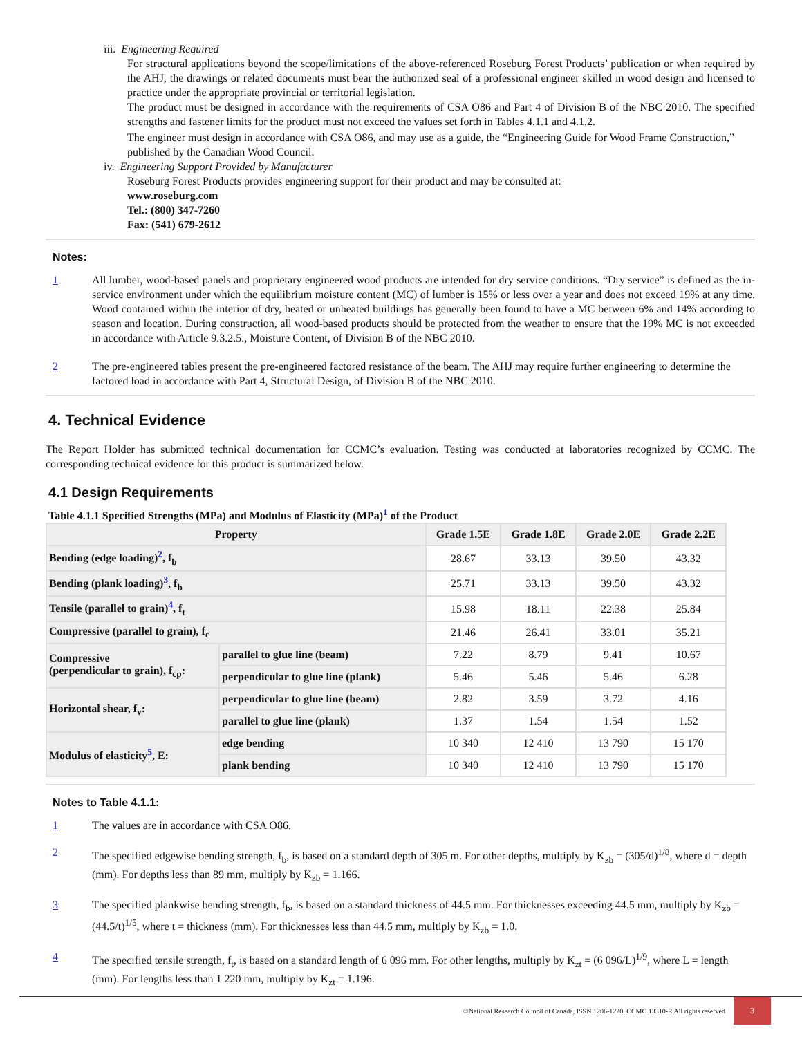iii. Engineering Required
For structural applications beyond the scope/limitations of the above-referenced Roseburg Forest Products’ publication or when required by the AHJ, the drawings or related documents must bear the authorized seal of a professional engineer skilled in wood design and licensed to practice under the appropriate provincial or territorial legislation.
The product must be designed in accordance with the requirements of CSA O86 and Part 4 of Division B of the NBC 2010. The specified strengths and fastener limits for the product must not exceed the values set forth in Tables 4.1.1 and 4.1.2.
The engineer must design in accordance with CSA O86, and may use as a guide, the “Engineering Guide for Wood Frame Construction,” published by the Canadian Wood Council.
iv. Engineering Support Provided by Manufacturer
Roseburg Forest Products provides engineering support for their product and may be consulted at:
www.roseburg.com
Tel.: (800) 347-7260
Fax: (541) 679-2612
Notes:
1 All lumber, wood-based panels and proprietary engineered wood products are intended for dry service conditions. “Dry service” is defined as the in-service environment under which the equilibrium moisture content (MC) of lumber is 15% or less over a year and does not exceed 19% at any time. Wood contained within the interior of dry, heated or unheated buildings has generally been found to have a MC between 6% and 14% according to season and location. During construction, all wood-based products should be protected from the weather to ensure that the 19% MC is not exceeded in accordance with Article 9.3.2.5., Moisture Content, of Division B of the NBC 2010.
2 The pre-engineered tables present the pre-engineered factored resistance of the beam. The AHJ may require further engineering to determine the factored load in accordance with Part 4, Structural Design, of Division B of the NBC 2010.
4. Technical Evidence
The Report Holder has submitted technical documentation for CCMC’s evaluation. Testing was conducted at laboratories recognized by CCMC. The corresponding technical evidence for this product is summarized below.
4.1 Design Requirements
Table 4.1.1 Specified Strengths (MPa) and Modulus of Elasticity (MPa)<sup>1</sup> of the Product
| Property | | Grade 1.5E | Grade 1.8E | Grade 2.0E | Grade 2.2E |
| --- | --- | --- | --- | --- | --- |
| Bending (edge loading)<sup>2</sup>, f<sub>b</sub> | | 28.67 | 33.13 | 39.50 | 43.32 |
| Bending (plank loading)<sup>3</sup>, f<sub>b</sub> | | 25.71 | 33.13 | 39.50 | 43.32 |
| Tensile (parallel to grain)<sup>4</sup>, f<sub>t</sub> | | 15.98 | 18.11 | 22.38 | 25.84 |
| Compressive (parallel to grain), f<sub>c</sub> | | 21.46 | 26.41 | 33.01 | 35.21 |
| Compressive (perpendicular to grain), f<sub>cp</sub>: | parallel to glue line (beam) | 7.22 | 8.79 | 9.41 | 10.67 |
| | perpendicular to glue line (plank) | 5.46 | 5.46 | 5.46 | 6.28 |
| Horizontal shear, f<sub>v</sub>: | perpendicular to glue line (beam) | 2.82 | 3.59 | 3.72 | 4.16 |
| | parallel to glue line (plank) | 1.37 | 1.54 | 1.54 | 1.52 |
| Modulus of elasticity<sup>5</sup>, E: | edge bending | 10 340 | 12 410 | 13 790 | 15 170 |
| | plank bending | 10 340 | 12 410 | 13 790 | 15 170 |
Notes to Table 4.1.1:
1 The values are in accordance with CSA O86.
2 The specified edgewise bending strength, f<sub>b</sub>, is based on a standard depth of 305 m. For other depths, multiply by K<sub>zb</sub> = (305/d)<sup>1/8</sup>, where d = depth (mm). For depths less than 89 mm, multiply by K<sub>zb</sub> = 1.166.
3 The specified plankwise bending strength, f<sub>b</sub>, is based on a standard thickness of 44.5 mm. For thicknesses exceeding 44.5 mm, multiply by K<sub>zb</sub> = (44.5/t)<sup>1/5</sup>, where t = thickness (mm). For thicknesses less than 44.5 mm, multiply by K<sub>zb</sub> = 1.0.
4 The specified tensile strength, f<sub>t</sub>, is based on a standard length of 6 096 mm. For other lengths, multiply by K<sub>zt</sub> = (6 096/L)<sup>1/9</sup>, where L = length (mm). For lengths less than 1 220 mm, multiply by K<sub>zt</sub> = 1.196.
©National Research Council of Canada, ISSN 1206-1220. CCMC 13310-R All rights reserved 3